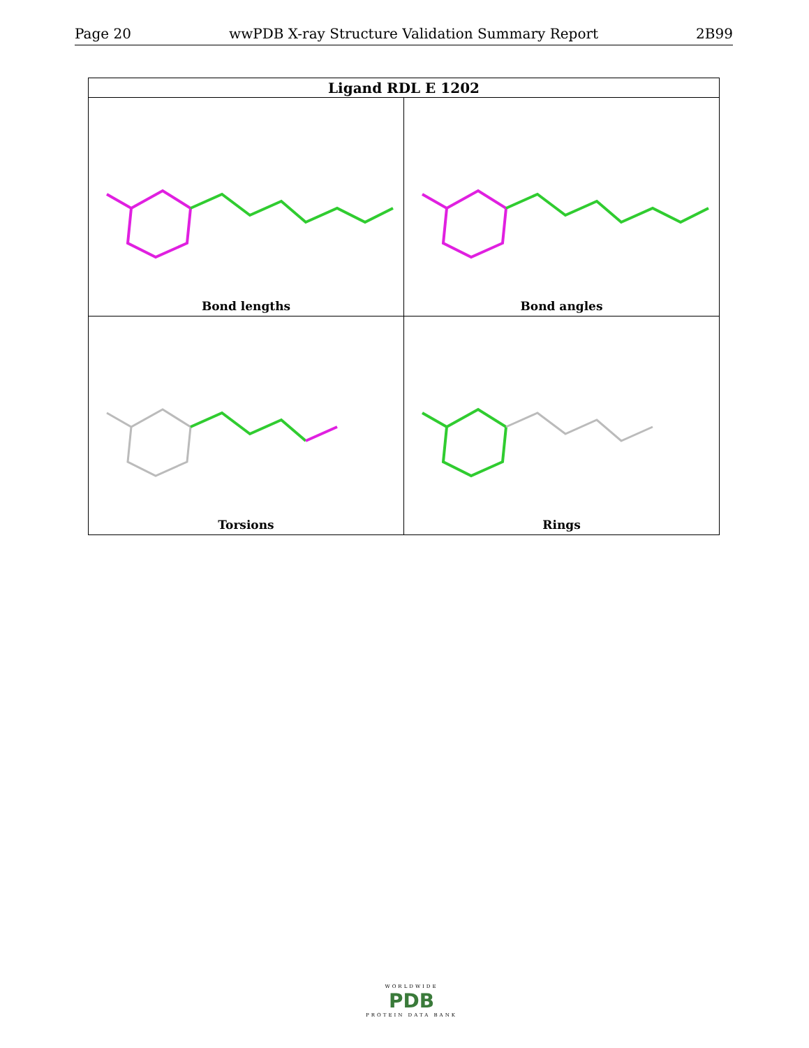Page 20 wwPDB X-ray Structure Validation Summary Report 2B99
| Ligand RDL E 1202 | |
| --- | --- |
| Bond lengths | Bond angles |
| Torsions | Rings |
WORLDWIDE
PDB
PROTEIN DATA BANK